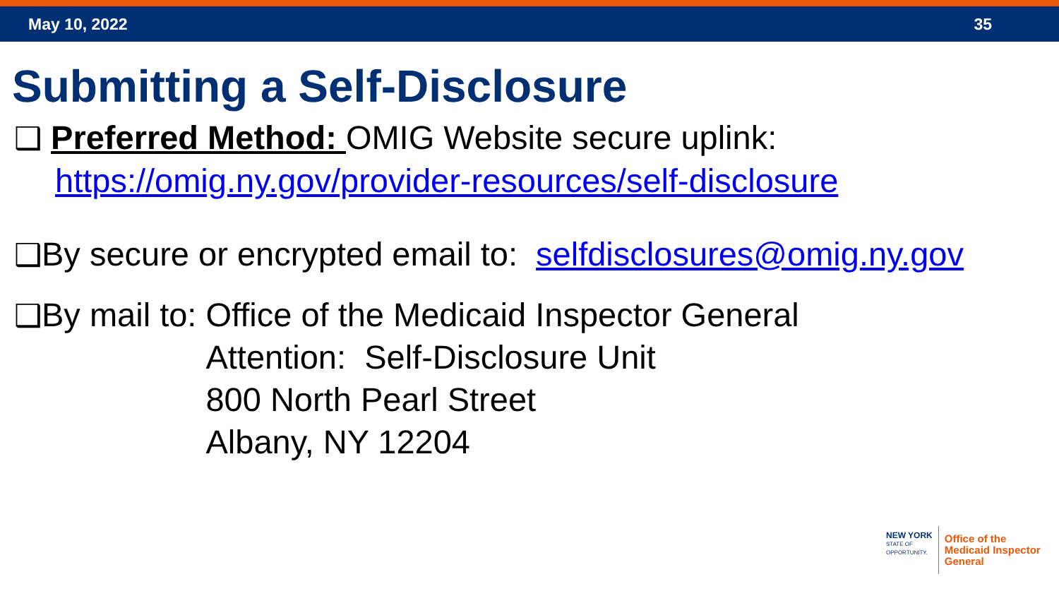May 10, 2022 35
Submitting a Self-Disclosure
❑ Preferred Method: OMIG Website secure uplink:
https://omig.ny.gov/provider-resources/self-disclosure
❑By secure or encrypted email to: selfdisclosures@omig.ny.gov
❑By mail to: Office of the Medicaid Inspector General
Attention: Self-Disclosure Unit
800 North Pearl Street
Albany, NY 12204
NEW YORK
STATE OF
OPPORTUNITY.
Office of the
Medicaid Inspector
General